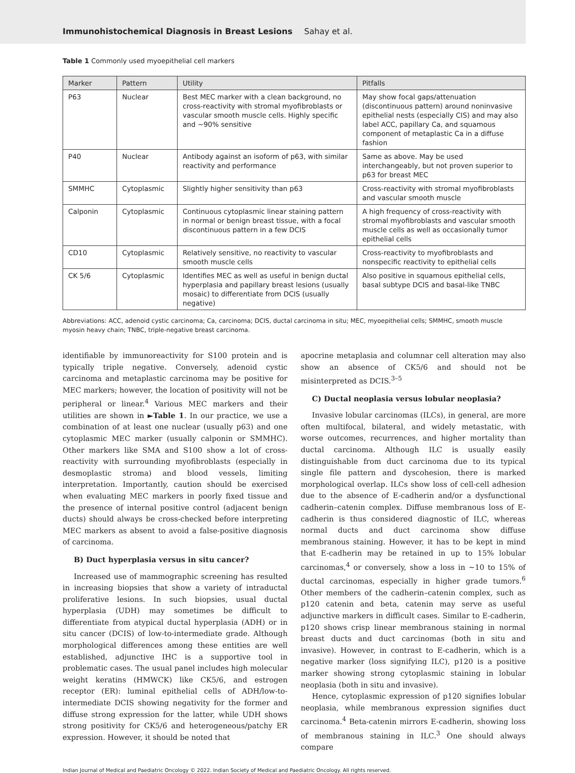Immunohistochemical Diagnosis in Breast Lesions Sahay et al.
Table 1 Commonly used myoepithelial cell markers
| Marker | Pattern | Utility | Pitfalls |
| --- | --- | --- | --- |
| P63 | Nuclear | Best MEC marker with a clean background, no cross-reactivity with stromal myofibroblasts or vascular smooth muscle cells. Highly specific and ∼90% sensitive | May show focal gaps/attenuation (discontinuous pattern) around noninvasive epithelial nests (especially CIS) and may also label ACC, papillary Ca, and squamous component of metaplastic Ca in a diffuse fashion |
| P40 | Nuclear | Antibody against an isoform of p63, with similar reactivity and performance | Same as above. May be used interchangeably, but not proven superior to p63 for breast MEC |
| SMMHC | Cytoplasmic | Slightly higher sensitivity than p63 | Cross-reactivity with stromal myofibroblasts and vascular smooth muscle |
| Calponin | Cytoplasmic | Continuous cytoplasmic linear staining pattern in normal or benign breast tissue, with a focal discontinuous pattern in a few DCIS | A high frequency of cross-reactivity with stromal myofibroblasts and vascular smooth muscle cells as well as occasionally tumor epithelial cells |
| CD10 | Cytoplasmic | Relatively sensitive, no reactivity to vascular smooth muscle cells | Cross-reactivity to myofibroblasts and nonspecific reactivity to epithelial cells |
| CK 5/6 | Cytoplasmic | Identifies MEC as well as useful in benign ductal hyperplasia and papillary breast lesions (usually mosaic) to differentiate from DCIS (usually negative) | Also positive in squamous epithelial cells, basal subtype DCIS and basal-like TNBC |
Abbreviations: ACC, adenoid cystic carcinoma; Ca, carcinoma; DCIS, ductal carcinoma in situ; MEC, myoepithelial cells; SMMHC, smooth muscle myosin heavy chain; TNBC, triple-negative breast carcinoma.
identifiable by immunoreactivity for S100 protein and is typically triple negative. Conversely, adenoid cystic carcinoma and metaplastic carcinoma may be positive for MEC markers; however, the location of positivity will not be peripheral or linear.<sup>4</sup> Various MEC markers and their utilities are shown in ►Table 1. In our practice, we use a combination of at least one nuclear (usually p63) and one cytoplasmic MEC marker (usually calponin or SMMHC). Other markers like SMA and S100 show a lot of cross-reactivity with surrounding myofibroblasts (especially in desmoplastic stroma) and blood vessels, limiting interpretation. Importantly, caution should be exercised when evaluating MEC markers in poorly fixed tissue and the presence of internal positive control (adjacent benign ducts) should always be cross-checked before interpreting MEC markers as absent to avoid a false-positive diagnosis of carcinoma.
B) Duct hyperplasia versus in situ cancer?
Increased use of mammographic screening has resulted in increasing biopsies that show a variety of intraductal proliferative lesions. In such biopsies, usual ductal hyperplasia (UDH) may sometimes be difficult to differentiate from atypical ductal hyperplasia (ADH) or in situ cancer (DCIS) of low-to-intermediate grade. Although morphological differences among these entities are well established, adjunctive IHC is a supportive tool in problematic cases. The usual panel includes high molecular weight keratins (HMWCK) like CK5/6, and estrogen receptor (ER): luminal epithelial cells of ADH/low-to-intermediate DCIS showing negativity for the former and diffuse strong expression for the latter, while UDH shows strong positivity for CK5/6 and heterogeneous/patchy ER expression. However, it should be noted that
apocrine metaplasia and columnar cell alteration may also show an absence of CK5/6 and should not be misinterpreted as DCIS.<sup>3–5</sup>
C) Ductal neoplasia versus lobular neoplasia?
Invasive lobular carcinomas (ILCs), in general, are more often multifocal, bilateral, and widely metastatic, with worse outcomes, recurrences, and higher mortality than ductal carcinoma. Although ILC is usually easily distinguishable from duct carcinoma due to its typical single file pattern and dyscohesion, there is marked morphological overlap. ILCs show loss of cell-cell adhesion due to the absence of E-cadherin and/or a dysfunctional cadherin–catenin complex. Diffuse membranous loss of E-cadherin is thus considered diagnostic of ILC, whereas normal ducts and duct carcinoma show diffuse membranous staining. However, it has to be kept in mind that E-cadherin may be retained in up to 15% lobular carcinomas,<sup>4</sup> or conversely, show a loss in ∼10 to 15% of ductal carcinomas, especially in higher grade tumors.<sup>6</sup> Other members of the cadherin–catenin complex, such as p120 catenin and beta, catenin may serve as useful adjunctive markers in difficult cases. Similar to E-cadherin, p120 shows crisp linear membranous staining in normal breast ducts and duct carcinomas (both in situ and invasive). However, in contrast to E-cadherin, which is a negative marker (loss signifying ILC), p120 is a positive marker showing strong cytoplasmic staining in lobular neoplasia (both in situ and invasive).
Hence, cytoplasmic expression of p120 signifies lobular neoplasia, while membranous expression signifies duct carcinoma.<sup>4</sup> Beta-catenin mirrors E-cadherin, showing loss of membranous staining in ILC.<sup>3</sup> One should always compare
Indian Journal of Medical and Paediatric Oncology © 2022. Indian Society of Medical and Paediatric Oncology. All rights reserved.